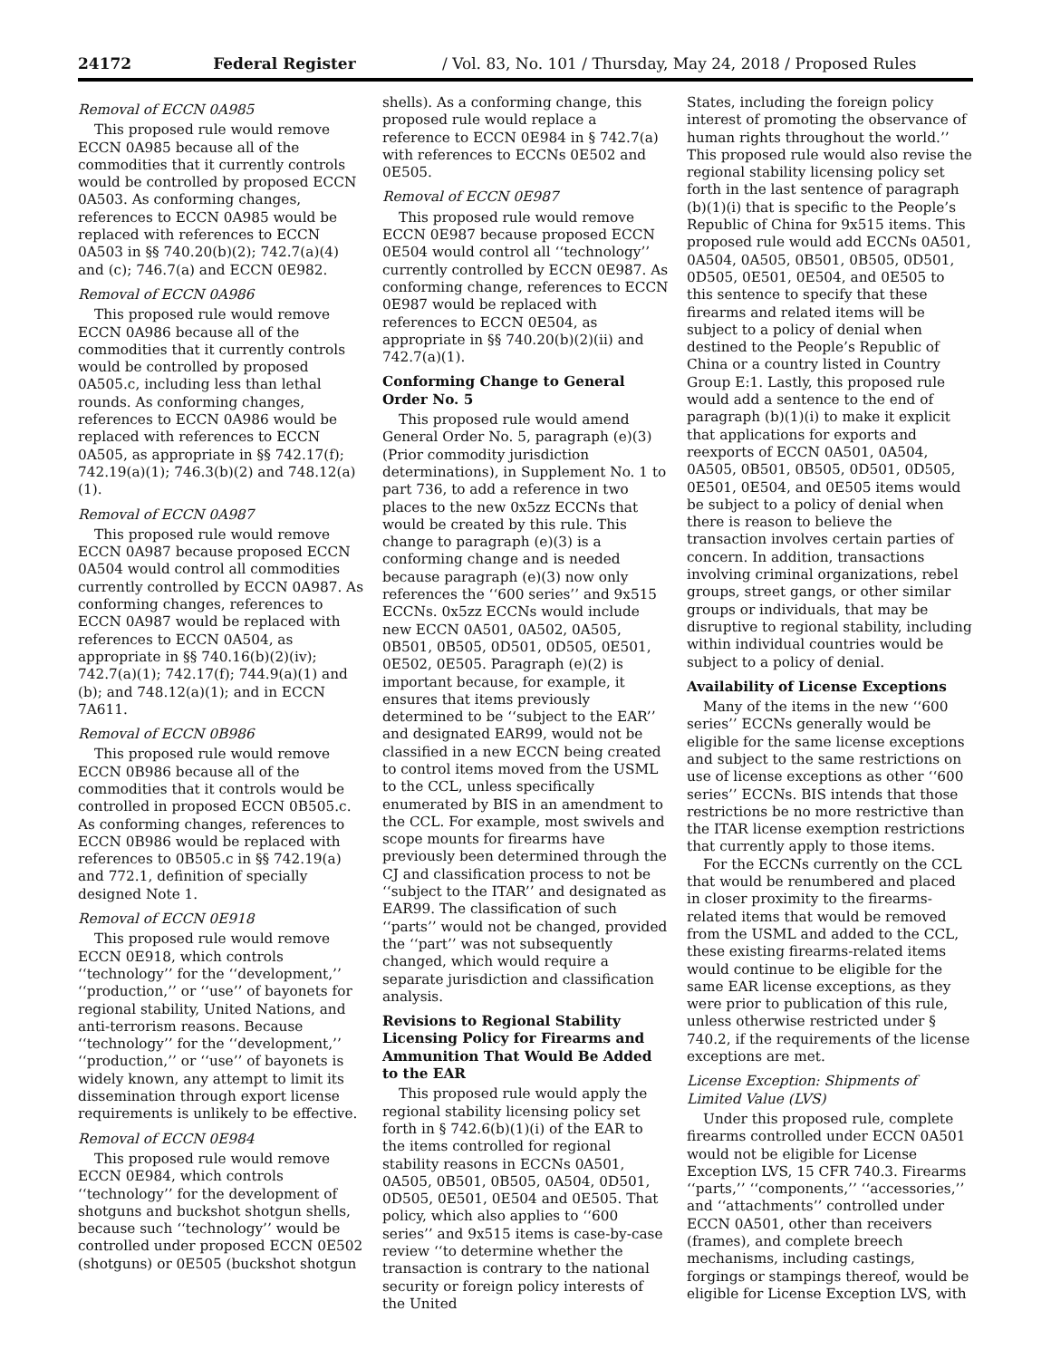24172 Federal Register / Vol. 83, No. 101 / Thursday, May 24, 2018 / Proposed Rules
Removal of ECCN 0A985
This proposed rule would remove ECCN 0A985 because all of the commodities that it currently controls would be controlled by proposed ECCN 0A503. As conforming changes, references to ECCN 0A985 would be replaced with references to ECCN 0A503 in §§ 740.20(b)(2); 742.7(a)(4) and (c); 746.7(a) and ECCN 0E982.
Removal of ECCN 0A986
This proposed rule would remove ECCN 0A986 because all of the commodities that it currently controls would be controlled by proposed 0A505.c, including less than lethal rounds. As conforming changes, references to ECCN 0A986 would be replaced with references to ECCN 0A505, as appropriate in §§ 742.17(f); 742.19(a)(1); 746.3(b)(2) and 748.12(a)(1).
Removal of ECCN 0A987
This proposed rule would remove ECCN 0A987 because proposed ECCN 0A504 would control all commodities currently controlled by ECCN 0A987. As conforming changes, references to ECCN 0A987 would be replaced with references to ECCN 0A504, as appropriate in §§ 740.16(b)(2)(iv); 742.7(a)(1); 742.17(f); 744.9(a)(1) and (b); and 748.12(a)(1); and in ECCN 7A611.
Removal of ECCN 0B986
This proposed rule would remove ECCN 0B986 because all of the commodities that it controls would be controlled in proposed ECCN 0B505.c. As conforming changes, references to ECCN 0B986 would be replaced with references to 0B505.c in §§ 742.19(a) and 772.1, definition of specially designed Note 1.
Removal of ECCN 0E918
This proposed rule would remove ECCN 0E918, which controls ‘‘technology’’ for the ‘‘development,’’ ‘‘production,’’ or ‘‘use’’ of bayonets for regional stability, United Nations, and anti-terrorism reasons. Because ‘‘technology’’ for the ‘‘development,’’ ‘‘production,’’ or ‘‘use’’ of bayonets is widely known, any attempt to limit its dissemination through export license requirements is unlikely to be effective.
Removal of ECCN 0E984
This proposed rule would remove ECCN 0E984, which controls ‘‘technology’’ for the development of shotguns and buckshot shotgun shells, because such ‘‘technology’’ would be controlled under proposed ECCN 0E502 (shotguns) or 0E505 (buckshot shotgun
shells). As a conforming change, this proposed rule would replace a reference to ECCN 0E984 in § 742.7(a) with references to ECCNs 0E502 and 0E505.
Removal of ECCN 0E987
This proposed rule would remove ECCN 0E987 because proposed ECCN 0E504 would control all ‘‘technology’’ currently controlled by ECCN 0E987. As conforming change, references to ECCN 0E987 would be replaced with references to ECCN 0E504, as appropriate in §§ 740.20(b)(2)(ii) and 742.7(a)(1).
Conforming Change to General Order No. 5
This proposed rule would amend General Order No. 5, paragraph (e)(3) (Prior commodity jurisdiction determinations), in Supplement No. 1 to part 736, to add a reference in two places to the new 0x5zz ECCNs that would be created by this rule. This change to paragraph (e)(3) is a conforming change and is needed because paragraph (e)(3) now only references the ‘‘600 series’’ and 9x515 ECCNs. 0x5zz ECCNs would include new ECCN 0A501, 0A502, 0A505, 0B501, 0B505, 0D501, 0D505, 0E501, 0E502, 0E505. Paragraph (e)(2) is important because, for example, it ensures that items previously determined to be ‘‘subject to the EAR’’ and designated EAR99, would not be classified in a new ECCN being created to control items moved from the USML to the CCL, unless specifically enumerated by BIS in an amendment to the CCL. For example, most swivels and scope mounts for firearms have previously been determined through the CJ and classification process to not be ‘‘subject to the ITAR’’ and designated as EAR99. The classification of such ‘‘parts’’ would not be changed, provided the ‘‘part’’ was not subsequently changed, which would require a separate jurisdiction and classification analysis.
Revisions to Regional Stability Licensing Policy for Firearms and Ammunition That Would Be Added to the EAR
This proposed rule would apply the regional stability licensing policy set forth in § 742.6(b)(1)(i) of the EAR to the items controlled for regional stability reasons in ECCNs 0A501, 0A505, 0B501, 0B505, 0A504, 0D501, 0D505, 0E501, 0E504 and 0E505. That policy, which also applies to ‘‘600 series’’ and 9x515 items is case-by-case review ‘‘to determine whether the transaction is contrary to the national security or foreign policy interests of the United
States, including the foreign policy interest of promoting the observance of human rights throughout the world.’’ This proposed rule would also revise the regional stability licensing policy set forth in the last sentence of paragraph (b)(1)(i) that is specific to the People’s Republic of China for 9x515 items. This proposed rule would add ECCNs 0A501, 0A504, 0A505, 0B501, 0B505, 0D501, 0D505, 0E501, 0E504, and 0E505 to this sentence to specify that these firearms and related items will be subject to a policy of denial when destined to the People’s Republic of China or a country listed in Country Group E:1. Lastly, this proposed rule would add a sentence to the end of paragraph (b)(1)(i) to make it explicit that applications for exports and reexports of ECCN 0A501, 0A504, 0A505, 0B501, 0B505, 0D501, 0D505, 0E501, 0E504, and 0E505 items would be subject to a policy of denial when there is reason to believe the transaction involves certain parties of concern. In addition, transactions involving criminal organizations, rebel groups, street gangs, or other similar groups or individuals, that may be disruptive to regional stability, including within individual countries would be subject to a policy of denial.
Availability of License Exceptions
Many of the items in the new ‘‘600 series’’ ECCNs generally would be eligible for the same license exceptions and subject to the same restrictions on use of license exceptions as other ‘‘600 series’’ ECCNs. BIS intends that those restrictions be no more restrictive than the ITAR license exemption restrictions that currently apply to those items.
For the ECCNs currently on the CCL that would be renumbered and placed in closer proximity to the firearms-related items that would be removed from the USML and added to the CCL, these existing firearms-related items would continue to be eligible for the same EAR license exceptions, as they were prior to publication of this rule, unless otherwise restricted under § 740.2, if the requirements of the license exceptions are met.
License Exception: Shipments of Limited Value (LVS)
Under this proposed rule, complete firearms controlled under ECCN 0A501 would not be eligible for License Exception LVS, 15 CFR 740.3. Firearms ‘‘parts,’’ ‘‘components,’’ ‘‘accessories,’’ and ‘‘attachments’’ controlled under ECCN 0A501, other than receivers (frames), and complete breech mechanisms, including castings, forgings or stampings thereof, would be eligible for License Exception LVS, with